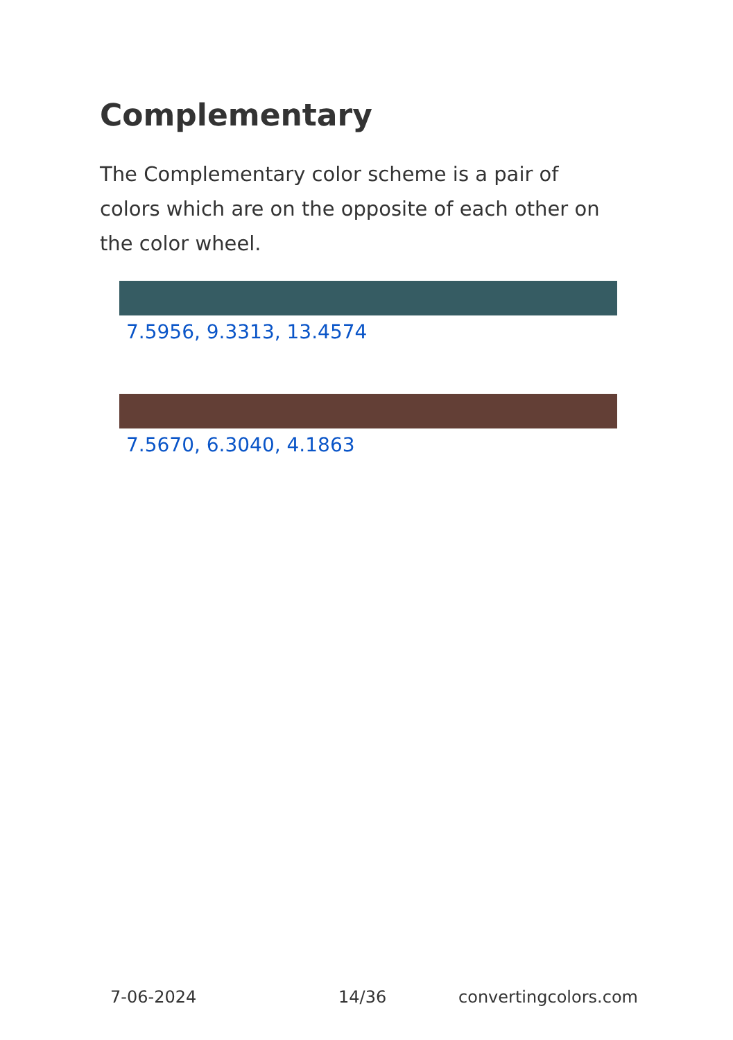Complementary
The Complementary color scheme is a pair of colors which are on the opposite of each other on the color wheel.
7.5956, 9.3313, 13.4574
7.5670, 6.3040, 4.1863
7-06-2024 14/36 convertingcolors.com